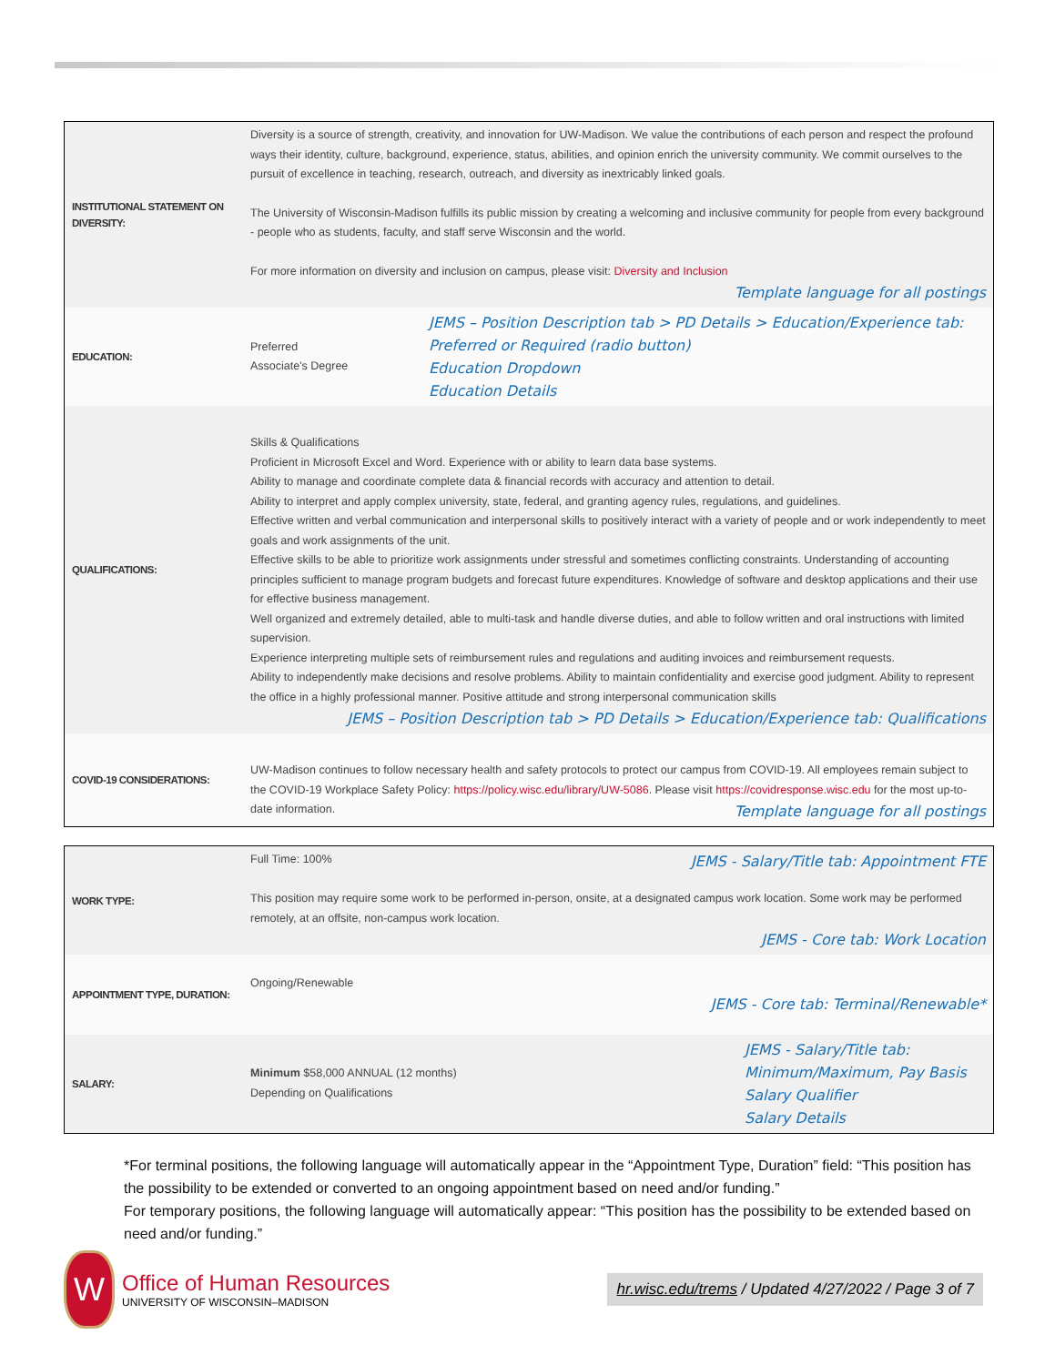| INSTITUTIONAL STATEMENT ON DIVERSITY: | Diversity is a source of strength, creativity, and innovation for UW-Madison. We value the contributions of each person and respect the profound ways their identity, culture, background, experience, status, abilities, and opinion enrich the university community. We commit ourselves to the pursuit of excellence in teaching, research, outreach, and diversity as inextricably linked goals. The University of Wisconsin-Madison fulfills its public mission by creating a welcoming and inclusive community for people from every background - people who as students, faculty, and staff serve Wisconsin and the world. For more information on diversity and inclusion on campus, please visit: Diversity and Inclusion Template language for all postings | |
| EDUCATION: | Preferred Associate's Degree | JEMS – Position Description tab > PD Details > Education/Experience tab: Preferred or Required (radio button) Education Dropdown Education Details |
| QUALIFICATIONS: | Skills & Qualifications Proficient in Microsoft Excel and Word. Experience with or ability to learn data base systems. Ability to manage and coordinate complete data & financial records with accuracy and attention to detail. Ability to interpret and apply complex university, state, federal, and granting agency rules, regulations, and guidelines. Effective written and verbal communication and interpersonal skills to positively interact with a variety of people and or work independently to meet goals and work assignments of the unit. Effective skills to be able to prioritize work assignments under stressful and sometimes conflicting constraints. Understanding of accounting principles sufficient to manage program budgets and forecast future expenditures. Knowledge of software and desktop applications and their use for effective business management. Well organized and extremely detailed, able to multi-task and handle diverse duties, and able to follow written and oral instructions with limited supervision. Experience interpreting multiple sets of reimbursement rules and regulations and auditing invoices and reimbursement requests. Ability to independently make decisions and resolve problems. Ability to maintain confidentiality and exercise good judgment. Ability to represent the office in a highly professional manner. Positive attitude and strong interpersonal communication skills JEMS – Position Description tab > PD Details > Education/Experience tab: Qualifications | |
| COVID-19 CONSIDERATIONS: | UW-Madison continues to follow necessary health and safety protocols to protect our campus from COVID-19. All employees remain subject to the COVID-19 Workplace Safety Policy: https://policy.wisc.edu/library/UW-5086 . Please visit https://covidresponse.wisc.edu for the most up-to-date information. Template language for all postings | |
| WORK TYPE: | JEMS - Salary/Title tab: Appointment FTE Full Time: 100% This position may require some work to be performed in-person, onsite, at a designated campus work location. Some work may be performed remotely, at an offsite, non-campus work location. JEMS - Core tab: Work Location |
| APPOINTMENT TYPE, DURATION: | Ongoing/Renewable JEMS - Core tab: Terminal/Renewable* |
| SALARY: | JEMS - Salary/Title tab: Minimum/Maximum, Pay Basis Salary Qualifier Salary Details Minimum $58,000 ANNUAL (12 months) Depending on Qualifications |
*For terminal positions, the following language will automatically appear in the “Appointment Type, Duration” field: “This position has the possibility to be extended or converted to an ongoing appointment based on need and/or funding.”
For temporary positions, the following language will automatically appear: “This position has the possibility to be extended based on need and/or funding.”
W
Office of Human Resources
UNIVERSITY OF WISCONSIN–MADISON
hr.wisc.edu/trems / Updated 4/27/2022 / Page 3 of 7